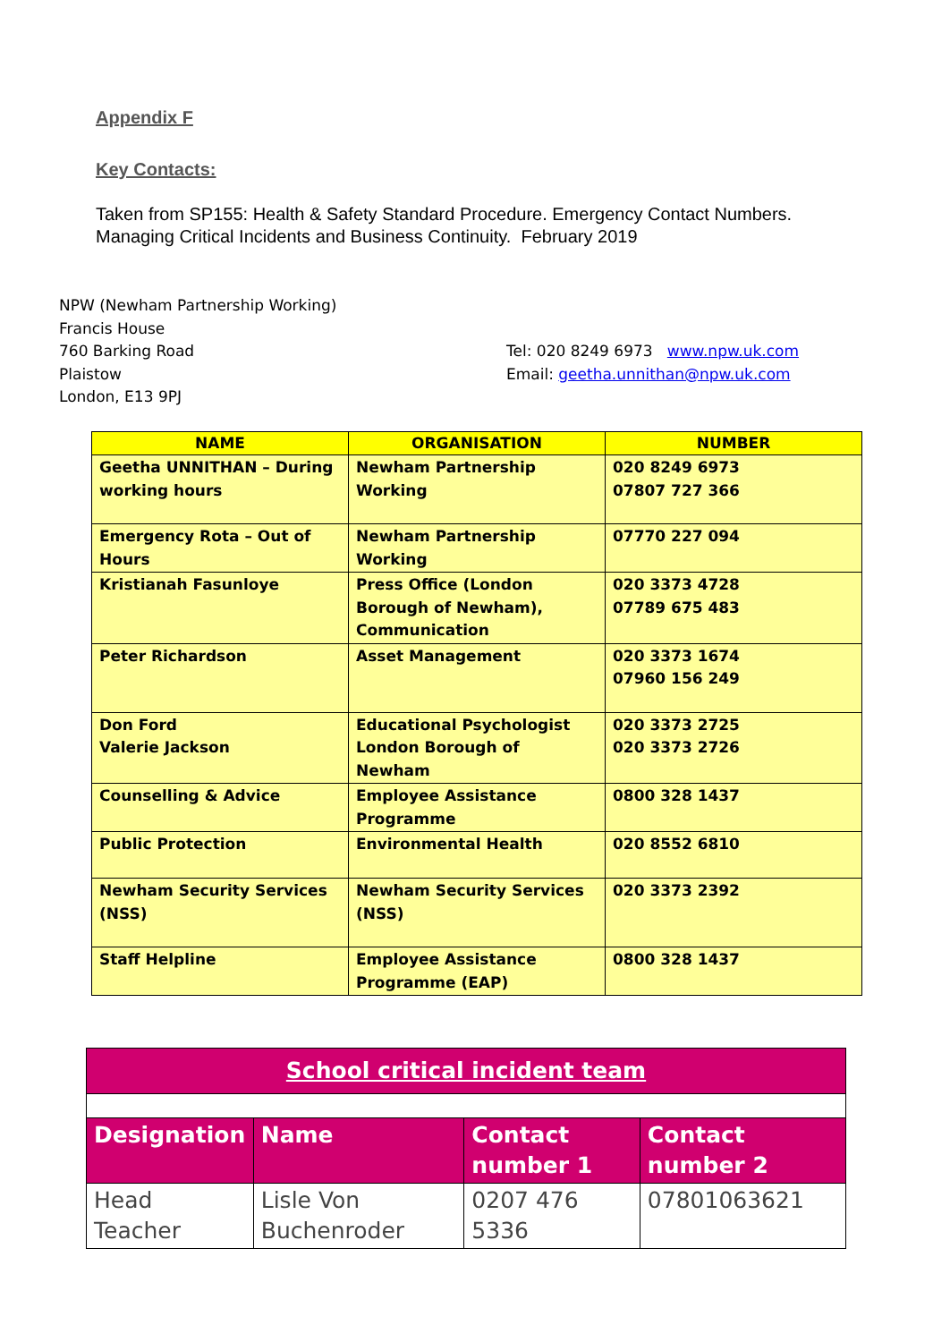Appendix F
Key Contacts:
Taken from SP155: Health & Safety Standard Procedure. Emergency Contact Numbers.
Managing Critical Incidents and Business Continuity. February 2019
NPW (Newham Partnership Working)
Francis House
760 Barking Road
Plaistow
London, E13 9PJ
Tel: 020 8249 6973 www.npw.uk.com
Email: geetha.unnithan@npw.uk.com
| NAME | ORGANISATION | NUMBER |
| --- | --- | --- |
| Geetha UNNITHAN – During working hours | Newham Partnership Working | 020 8249 6973 07807 727 366 |
| Emergency Rota – Out of Hours | Newham Partnership Working | 07770 227 094 |
| Kristianah Fasunloye | Press Office (London Borough of Newham), Communication | 020 3373 4728 07789 675 483 |
| Peter Richardson | Asset Management | 020 3373 1674 07960 156 249 |
| Don Ford Valerie Jackson | Educational Psychologist London Borough of Newham | 020 3373 2725 020 3373 2726 |
| Counselling & Advice | Employee Assistance Programme | 0800 328 1437 |
| Public Protection | Environmental Health | 020 8552 6810 |
| Newham Security Services (NSS) | Newham Security Services (NSS) | 020 3373 2392 |
| Staff Helpline | Employee Assistance Programme (EAP) | 0800 328 1437 |
| School critical incident team | | | |
| --- | --- | --- | --- |
| Designation | Name | Contact number 1 | Contact number 2 |
| Head Teacher | Lisle Von Buchenroder | 0207 476 5336 | 07801063621 |